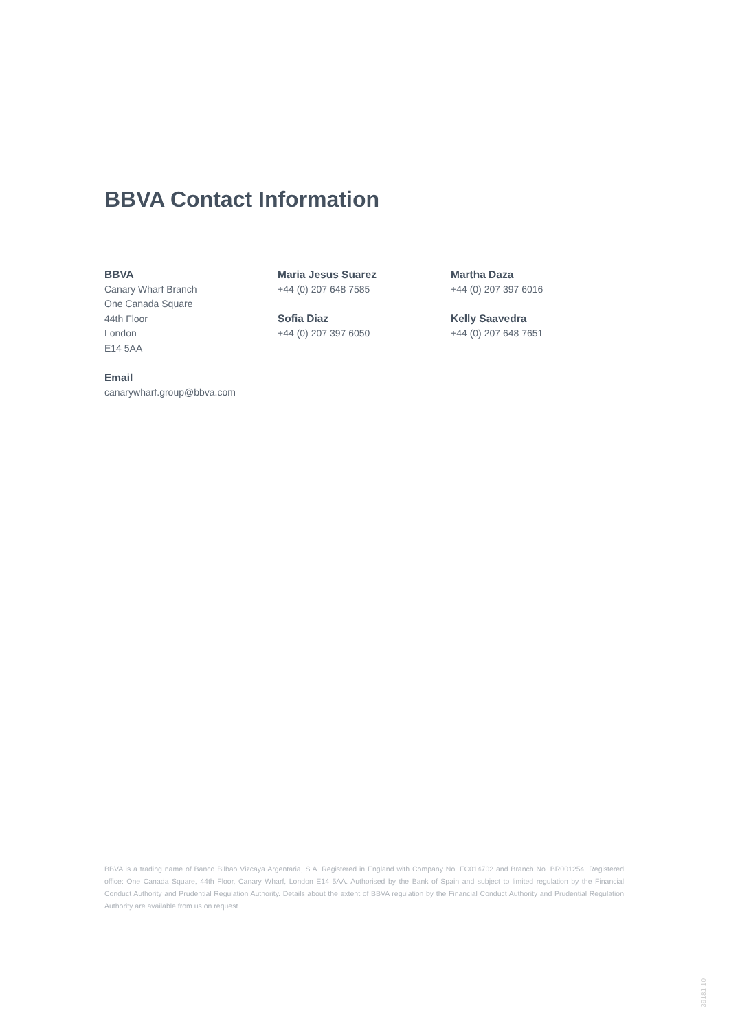BBVA Contact Information
BBVA
Canary Wharf Branch
One Canada Square
44th Floor
London
E14 5AA
Email
canarywharf.group@bbva.com
Maria Jesus Suarez
+44 (0) 207 648 7585
Sofia Diaz
+44 (0) 207 397 6050
Martha Daza
+44 (0) 207 397 6016
Kelly Saavedra
+44 (0) 207 648 7651
BBVA is a trading name of Banco Bilbao Vizcaya Argentaria, S.A. Registered in England with Company No. FC014702 and Branch No. BR001254. Registered office: One Canada Square, 44th Floor, Canary Wharf, London E14 5AA. Authorised by the Bank of Spain and subject to limited regulation by the Financial Conduct Authority and Prudential Regulation Authority. Details about the extent of BBVA regulation by the Financial Conduct Authority and Prudential Regulation Authority are available from us on request.
39181.10